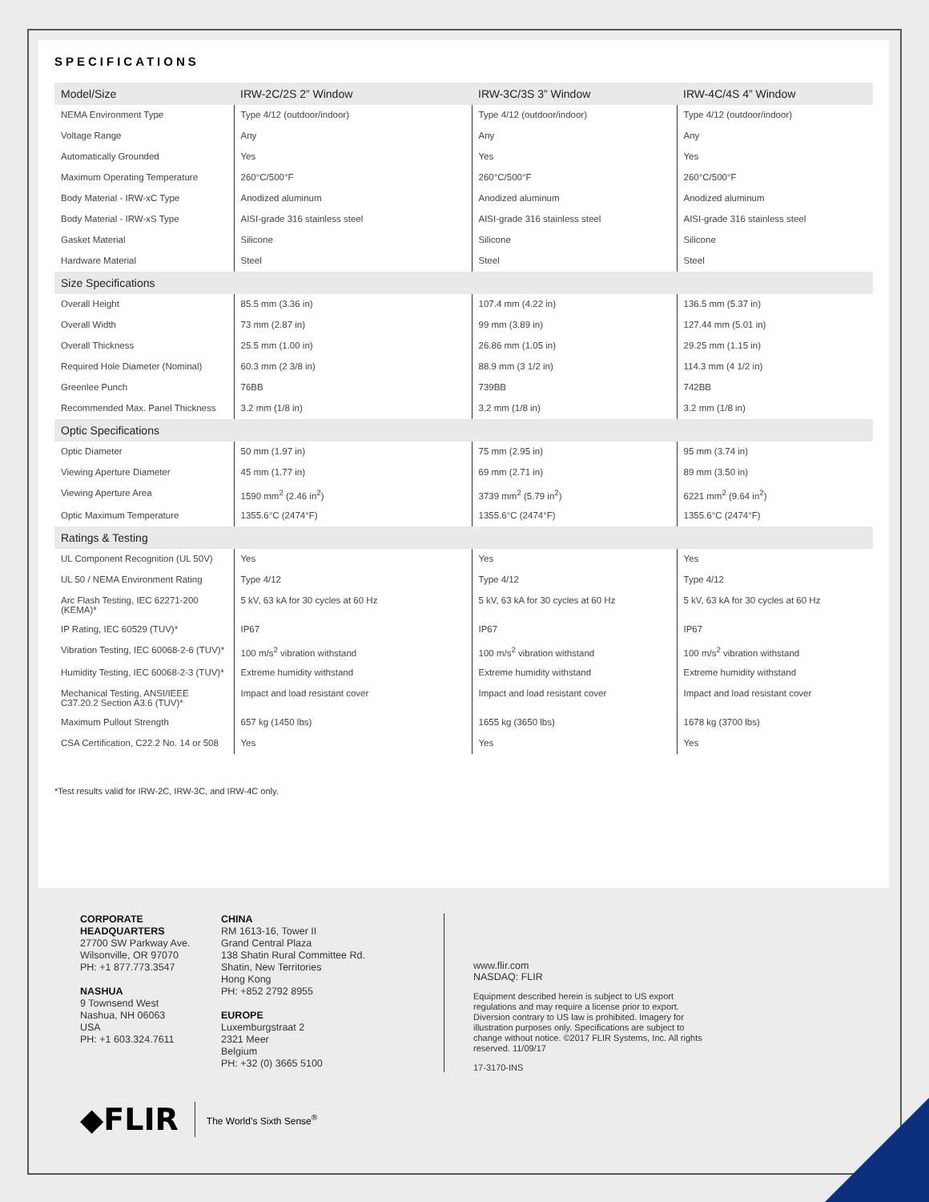SPECIFICATIONS
| Model/Size | IRW-2C/2S 2” Window | IRW-3C/3S 3” Window | IRW-4C/4S 4” Window |
| NEMA Environment Type | Type 4/12 (outdoor/indoor) | Type 4/12 (outdoor/indoor) | Type 4/12 (outdoor/indoor) |
| Voltage Range | Any | Any | Any |
| Automatically Grounded | Yes | Yes | Yes |
| Maximum Operating Temperature | 260°C/500°F | 260°C/500°F | 260°C/500°F |
| Body Material - IRW-xC Type | Anodized aluminum | Anodized aluminum | Anodized aluminum |
| Body Material - IRW-xS Type | AISI-grade 316 stainless steel | AISI-grade 316 stainless steel | AISI-grade 316 stainless steel |
| Gasket Material | Silicone | Silicone | Silicone |
| Hardware Material | Steel | Steel | Steel |
| Size Specifications | | | |
| Overall Height | 85.5 mm (3.36 in) | 107.4 mm (4.22 in) | 136.5 mm (5.37 in) |
| Overall Width | 73 mm (2.87 in) | 99 mm (3.89 in) | 127.44 mm (5.01 in) |
| Overall Thickness | 25.5 mm (1.00 in) | 26.86 mm (1.05 in) | 29.25 mm (1.15 in) |
| Required Hole Diameter (Nominal) | 60.3 mm (2 3/8 in) | 88.9 mm (3 1/2 in) | 114.3 mm (4 1/2 in) |
| Greenlee Punch | 76BB | 739BB | 742BB |
| Recommended Max. Panel Thickness | 3.2 mm (1/8 in) | 3.2 mm (1/8 in) | 3.2 mm (1/8 in) |
| Optic Specifications | | | |
| Optic Diameter | 50 mm (1.97 in) | 75 mm (2.95 in) | 95 mm (3.74 in) |
| Viewing Aperture Diameter | 45 mm (1.77 in) | 69 mm (2.71 in) | 89 mm (3.50 in) |
| Viewing Aperture Area | 1590 mm<sup>2</sup> (2.46 in<sup>2</sup>) | 3739 mm<sup>2</sup> (5.79 in<sup>2</sup>) | 6221 mm<sup>2</sup> (9.64 in<sup>2</sup>) |
| Optic Maximum Temperature | 1355.6°C (2474°F) | 1355.6°C (2474°F) | 1355.6°C (2474°F) |
| Ratings & Testing | | | |
| UL Component Recognition (UL 50V) | Yes | Yes | Yes |
| UL 50 / NEMA Environment Rating | Type 4/12 | Type 4/12 | Type 4/12 |
| Arc Flash Testing, IEC 62271-200 (KEMA)* | 5 kV, 63 kA for 30 cycles at 60 Hz | 5 kV, 63 kA for 30 cycles at 60 Hz | 5 kV, 63 kA for 30 cycles at 60 Hz |
| IP Rating, IEC 60529 (TUV)* | IP67 | IP67 | IP67 |
| Vibration Testing, IEC 60068-2-6 (TUV)* | 100 m/s<sup>2</sup> vibration withstand | 100 m/s<sup>2</sup> vibration withstand | 100 m/s<sup>2</sup> vibration withstand |
| Humidity Testing, IEC 60068-2-3 (TUV)* | Extreme humidity withstand | Extreme humidity withstand | Extreme humidity withstand |
| Mechanical Testing, ANSI/IEEE C37.20.2 Section A3.6 (TUV)* | Impact and load resistant cover | Impact and load resistant cover | Impact and load resistant cover |
| Maximum Pullout Strength | 657 kg (1450 lbs) | 1655 kg (3650 lbs) | 1678 kg (3700 lbs) |
| CSA Certification, C22.2 No. 14 or 508 | Yes | Yes | Yes |
*Test results valid for IRW-2C, IRW-3C, and IRW-4C only.
CORPORATE
HEADQUARTERS
27700 SW Parkway Ave.
Wilsonville, OR 97070
PH: +1 877.773.3547
NASHUA
9 Townsend West
Nashua, NH 06063
USA
PH: +1 603.324.7611
CHINA
RM 1613-16, Tower II
Grand Central Plaza
138 Shatin Rural Committee Rd.
Shatin, New Territories
Hong Kong
PH: +852 2792 8955
EUROPE
Luxemburgstraat 2
2321 Meer
Belgium
PH: +32 (0) 3665 5100
www.flir.com
NASDAQ: FLIR
Equipment described herein is subject to US export regulations and may require a license prior to export. Diversion contrary to US law is prohibited. Imagery for illustration purposes only. Specifications are subject to change without notice. ©2017 FLIR Systems, Inc. All rights reserved. 11/09/17
17-3170-INS
◆FLIR The World’s Sixth Sense<sup>®</sup>